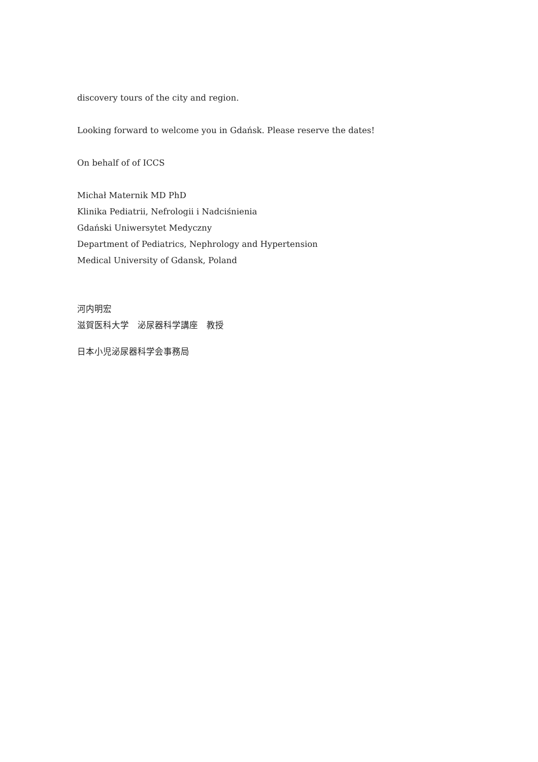discovery tours of the city and region.
Looking forward to welcome you in Gdańsk. Please reserve the dates!
On behalf of of ICCS
Michał Maternik MD PhD
Klinika Pediatrii, Nefrologii i Nadciśnienia
Gdański Uniwersytet Medyczny
Department of Pediatrics, Nephrology and Hypertension
Medical University of Gdansk, Poland
河内明宏
滋賀医科大学　泌尿器科学講座　教授
日本小児泌尿器科学会事務局